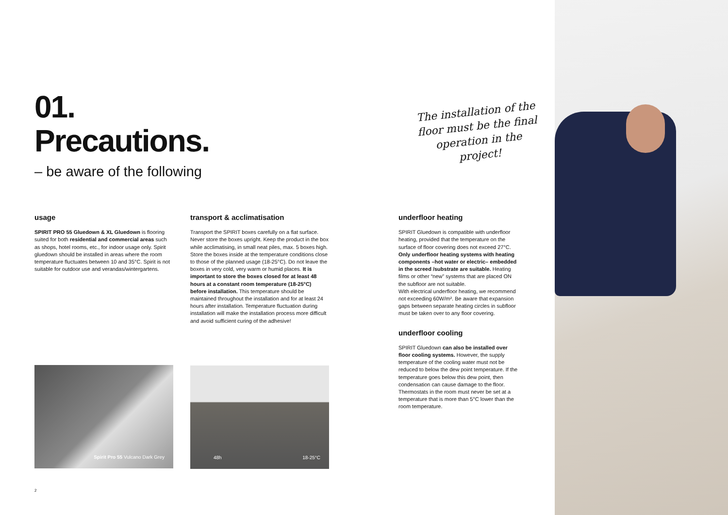The installation of the floor must be the final operation in the project!
01.
Precautions.
– be aware of the following
usage
SPIRIT PRO 55 Gluedown & XL Gluedown is flooring suited for both residential and commercial areas such as shops, hotel rooms, etc., for indoor usage only. Spirit gluedown should be installed in areas where the room temperature fluctuates between 10 and 35°C. Spirit is not suitable for outdoor use and verandas/wintergartens.
Spirit Pro 55 Vulcano Dark Grey
transport & acclimatisation
Transport the SPIRIT boxes carefully on a flat surface. Never store the boxes upright. Keep the product in the box while acclimatising, in small neat piles, max. 5 boxes high. Store the boxes inside at the temperature conditions close to those of the planned usage (18-25°C). Do not leave the boxes in very cold, very warm or humid places. It is important to store the boxes closed for at least 48 hours at a constant room temperature (18-25°C) before installation. This temperature should be maintained throughout the installation and for at least 24 hours after installation. Temperature fluctuation during installation will make the installation process more difficult and avoid sufficient curing of the adhesive!
48h 18-25°C
underfloor heating
SPIRIT Gluedown is compatible with underfloor heating, provided that the temperature on the surface of floor covering does not exceed 27°C. Only underfloor heating systems with heating components –hot water or electric– embedded in the screed /substrate are suitable. Heating films or other “new” systems that are placed ON the subfloor are not suitable.
With electrical underfloor heating, we recommend not exceeding 60W/m². Be aware that expansion gaps between separate heating circles in subfloor must be taken over to any floor covering.
underfloor cooling
SPIRIT Gluedown can also be installed over floor cooling systems. However, the supply temperature of the cooling water must not be reduced to below the dew point temperature. If the temperature goes below this dew point, then condensation can cause damage to the floor. Thermostats in the room must never be set at a temperature that is more than 5°C lower than the room temperature.
2